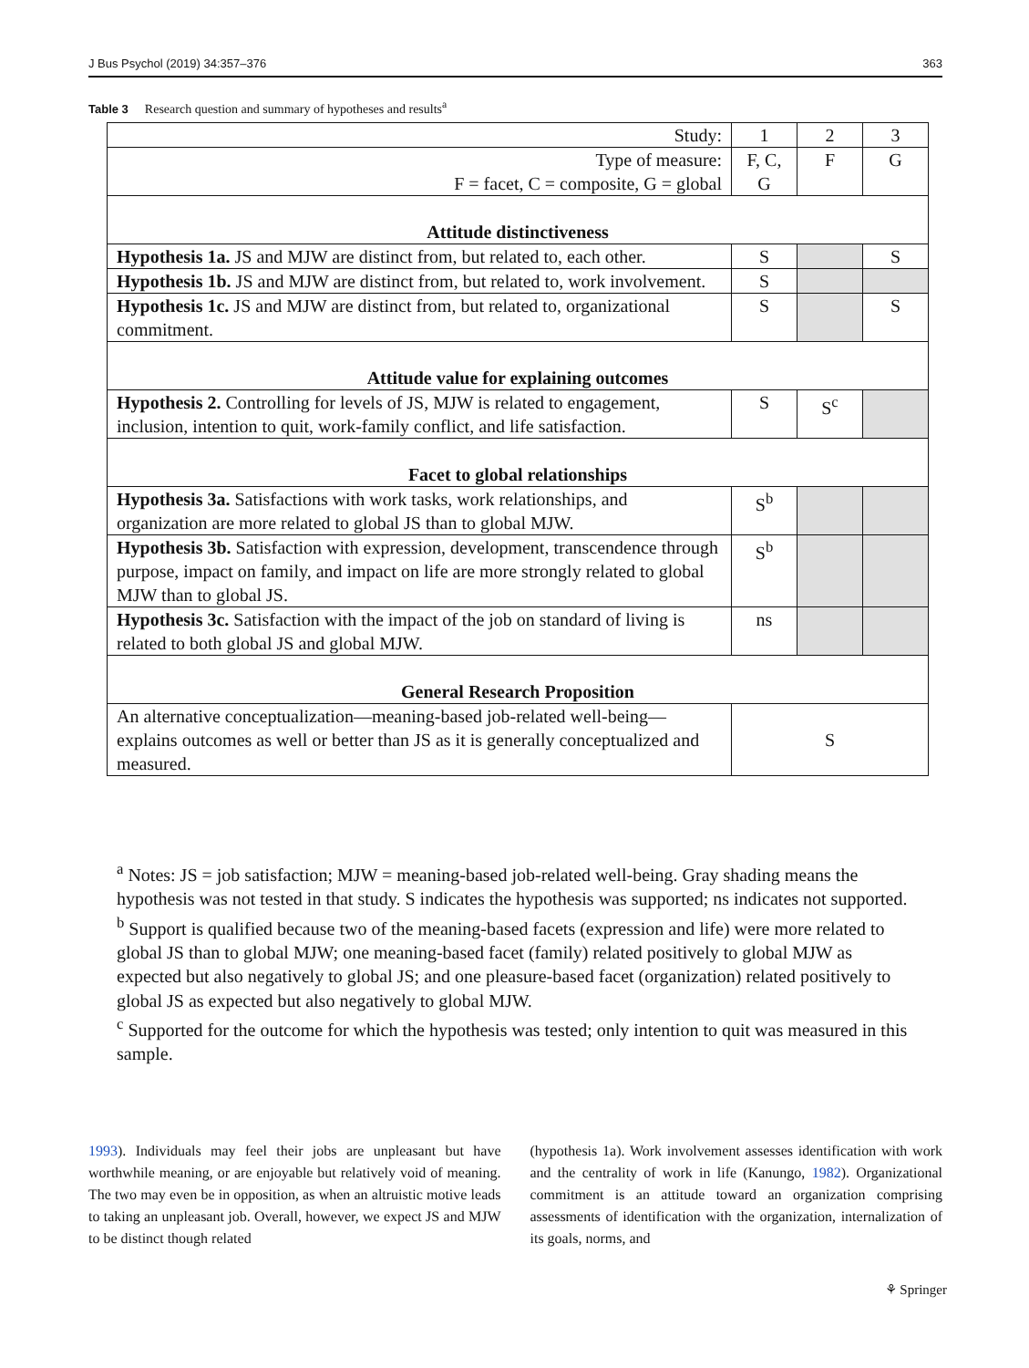J Bus Psychol (2019) 34:357–376 363
Table 3 Research question and summary of hypotheses and results<sup>a</sup>
| Study: | 1 | 2 | 3 |
| Type of measure: F = facet, C = composite, G = global | F, C, G | F | G |
| Attitude distinctiveness | | | |
| Hypothesis 1a. JS and MJW are distinct from, but related to, each other. | S | | S |
| Hypothesis 1b. JS and MJW are distinct from, but related to, work involvement. | S | | |
| Hypothesis 1c. JS and MJW are distinct from, but related to, organizational commitment. | S | | S |
| Attitude value for explaining outcomes | | | |
| Hypothesis 2. Controlling for levels of JS, MJW is related to engagement, inclusion, intention to quit, work-family conflict, and life satisfaction. | S | S<sup>c</sup> | |
| Facet to global relationships | | | |
| Hypothesis 3a. Satisfactions with work tasks, work relationships, and organization are more related to global JS than to global MJW. | S<sup>b</sup> | | |
| Hypothesis 3b. Satisfaction with expression, development, transcendence through purpose, impact on family, and impact on life are more strongly related to global MJW than to global JS. | S<sup>b</sup> | | |
| Hypothesis 3c. Satisfaction with the impact of the job on standard of living is related to both global JS and global MJW. | ns | | |
| General Research Proposition | | | |
| An alternative conceptualization—meaning-based job-related well-being—explains outcomes as well or better than JS as it is generally conceptualized and measured. | S | | |
<sup>a</sup> Notes: JS = job satisfaction; MJW = meaning-based job-related well-being. Gray shading means the hypothesis was not tested in that study. S indicates the hypothesis was supported; ns indicates not supported.
<sup>b</sup> Support is qualified because two of the meaning-based facets (expression and life) were more related to global JS than to global MJW; one meaning-based facet (family) related positively to global MJW as expected but also negatively to global JS; and one pleasure-based facet (organization) related positively to global JS as expected but also negatively to global MJW.
<sup>c</sup> Supported for the outcome for which the hypothesis was tested; only intention to quit was measured in this sample.
1993). Individuals may feel their jobs are unpleasant but have worthwhile meaning, or are enjoyable but relatively void of meaning. The two may even be in opposition, as when an altruistic motive leads to taking an unpleasant job. Overall, however, we expect JS and MJW to be distinct though related
(hypothesis 1a). Work involvement assesses identification with work and the centrality of work in life (Kanungo, 1982). Organizational commitment is an attitude toward an organization comprising assessments of identification with the organization, internalization of its goals, norms, and
⚘ Springer